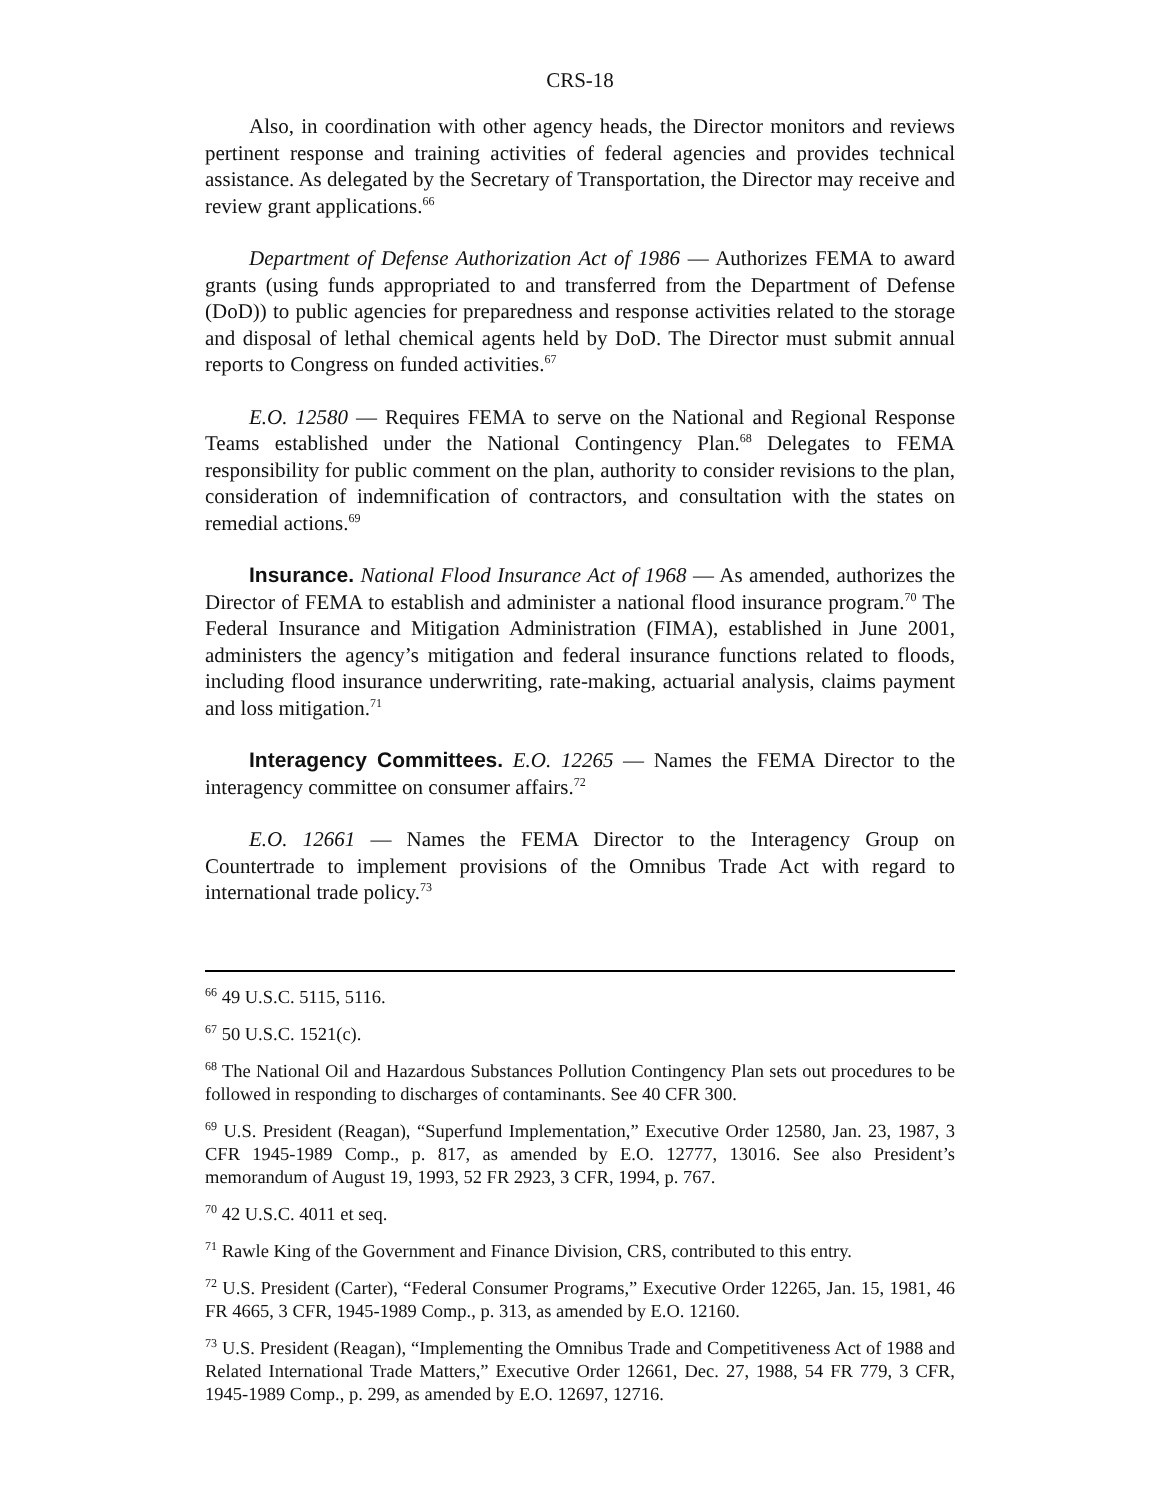CRS-18
Also, in coordination with other agency heads, the Director monitors and reviews pertinent response and training activities of federal agencies and provides technical assistance. As delegated by the Secretary of Transportation, the Director may receive and review grant applications.<sup>66</sup>
Department of Defense Authorization Act of 1986 — Authorizes FEMA to award grants (using funds appropriated to and transferred from the Department of Defense (DoD)) to public agencies for preparedness and response activities related to the storage and disposal of lethal chemical agents held by DoD. The Director must submit annual reports to Congress on funded activities.<sup>67</sup>
E.O. 12580 — Requires FEMA to serve on the National and Regional Response Teams established under the National Contingency Plan.<sup>68</sup> Delegates to FEMA responsibility for public comment on the plan, authority to consider revisions to the plan, consideration of indemnification of contractors, and consultation with the states on remedial actions.<sup>69</sup>
Insurance. National Flood Insurance Act of 1968 — As amended, authorizes the Director of FEMA to establish and administer a national flood insurance program.<sup>70</sup> The Federal Insurance and Mitigation Administration (FIMA), established in June 2001, administers the agency’s mitigation and federal insurance functions related to floods, including flood insurance underwriting, rate-making, actuarial analysis, claims payment and loss mitigation.<sup>71</sup>
Interagency Committees. E.O. 12265 — Names the FEMA Director to the interagency committee on consumer affairs.<sup>72</sup>
E.O. 12661 — Names the FEMA Director to the Interagency Group on Countertrade to implement provisions of the Omnibus Trade Act with regard to international trade policy.<sup>73</sup>
<sup>66</sup> 49 U.S.C. 5115, 5116.
<sup>67</sup> 50 U.S.C. 1521(c).
<sup>68</sup> The National Oil and Hazardous Substances Pollution Contingency Plan sets out procedures to be followed in responding to discharges of contaminants. See 40 CFR 300.
<sup>69</sup> U.S. President (Reagan), “Superfund Implementation,” Executive Order 12580, Jan. 23, 1987, 3 CFR 1945-1989 Comp., p. 817, as amended by E.O. 12777, 13016. See also President’s memorandum of August 19, 1993, 52 FR 2923, 3 CFR, 1994, p. 767.
<sup>70</sup> 42 U.S.C. 4011 et seq.
<sup>71</sup> Rawle King of the Government and Finance Division, CRS, contributed to this entry.
<sup>72</sup> U.S. President (Carter), “Federal Consumer Programs,” Executive Order 12265, Jan. 15, 1981, 46 FR 4665, 3 CFR, 1945-1989 Comp., p. 313, as amended by E.O. 12160.
<sup>73</sup> U.S. President (Reagan), “Implementing the Omnibus Trade and Competitiveness Act of 1988 and Related International Trade Matters,” Executive Order 12661, Dec. 27, 1988, 54 FR 779, 3 CFR, 1945-1989 Comp., p. 299, as amended by E.O. 12697, 12716.